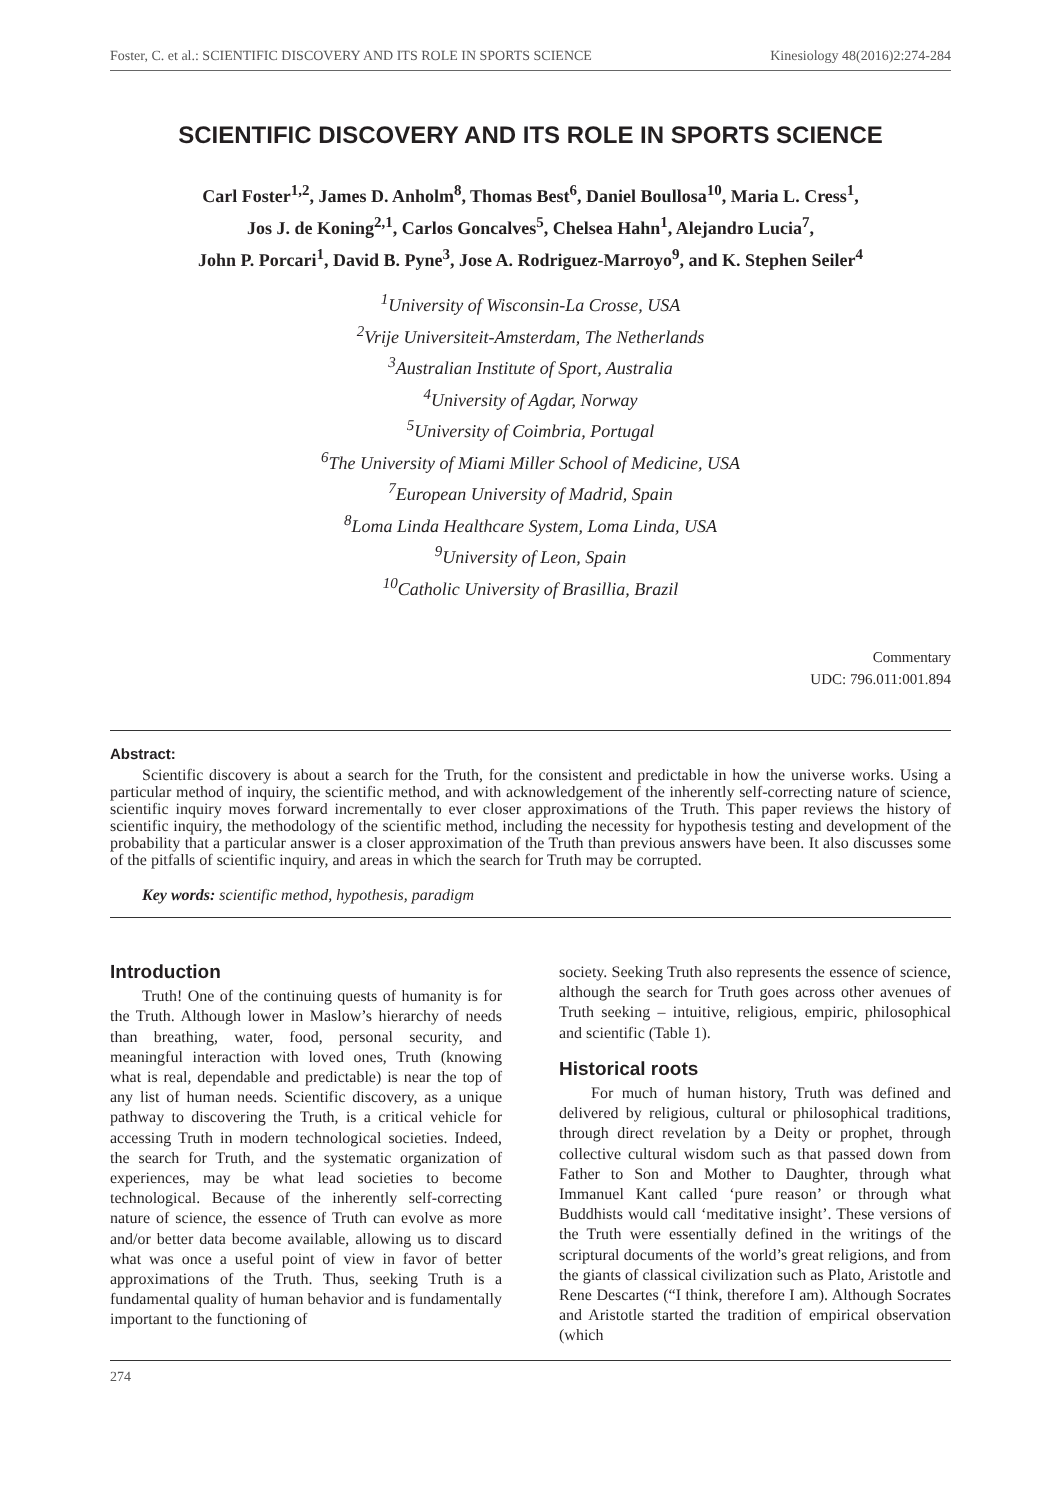Foster, C. et al.: SCIENTIFIC DISCOVERY AND ITS ROLE IN SPORTS SCIENCE Kinesiology 48(2016)2:274-284
SCIENTIFIC DISCOVERY AND ITS ROLE IN SPORTS SCIENCE
Carl Foster<sup>1,2</sup>, James D. Anholm<sup>8</sup>, Thomas Best<sup>6</sup>, Daniel Boullosa<sup>10</sup>, Maria L. Cress<sup>1</sup>,
Jos J. de Koning<sup>2,1</sup>, Carlos Goncalves<sup>5</sup>, Chelsea Hahn<sup>1</sup>, Alejandro Lucia<sup>7</sup>,
John P. Porcari<sup>1</sup>, David B. Pyne<sup>3</sup>, Jose A. Rodriguez-Marroyo<sup>9</sup>, and K. Stephen Seiler<sup>4</sup>
<sup>1</sup> University of Wisconsin-La Crosse, USA
<sup>2</sup> Vrije Universiteit-Amsterdam, The Netherlands
<sup>3</sup> Australian Institute of Sport, Australia
<sup>4</sup> University of Agdar, Norway
<sup>5</sup> University of Coimbria, Portugal
<sup>6</sup> The University of Miami Miller School of Medicine, USA
<sup>7</sup> European University of Madrid, Spain
<sup>8</sup> Loma Linda Healthcare System, Loma Linda, USA
<sup>9</sup> University of Leon, Spain
<sup>10</sup> Catholic University of Brasillia, Brazil
Commentary
UDC: 796.011:001.894
Abstract:
Scientific discovery is about a search for the Truth, for the consistent and predictable in how the universe works. Using a particular method of inquiry, the scientific method, and with acknowledgement of the inherently self-correcting nature of science, scientific inquiry moves forward incrementally to ever closer approximations of the Truth. This paper reviews the history of scientific inquiry, the methodology of the scientific method, including the necessity for hypothesis testing and development of the probability that a particular answer is a closer approximation of the Truth than previous answers have been. It also discusses some of the pitfalls of scientific inquiry, and areas in which the search for Truth may be corrupted.
Key words: scientific method, hypothesis, paradigm
Introduction
Truth! One of the continuing quests of humanity is for the Truth. Although lower in Maslow’s hierarchy of needs than breathing, water, food, personal security, and meaningful interaction with loved ones, Truth (knowing what is real, dependable and predictable) is near the top of any list of human needs. Scientific discovery, as a unique pathway to discovering the Truth, is a critical vehicle for accessing Truth in modern technological societies. Indeed, the search for Truth, and the systematic organization of experiences, may be what lead societies to become technological. Because of the inherently self-correcting nature of science, the essence of Truth can evolve as more and/or better data become available, allowing us to discard what was once a useful point of view in favor of better approximations of the Truth. Thus, seeking Truth is a fundamental quality of human behavior and is fundamentally important to the functioning of
society. Seeking Truth also represents the essence of science, although the search for Truth goes across other avenues of Truth seeking – intuitive, religious, empiric, philosophical and scientific (Table 1).
Historical roots
For much of human history, Truth was defined and delivered by religious, cultural or philosophical traditions, through direct revelation by a Deity or prophet, through collective cultural wisdom such as that passed down from Father to Son and Mother to Daughter, through what Immanuel Kant called ‘pure reason’ or through what Buddhists would call ‘meditative insight’. These versions of the Truth were essentially defined in the writings of the scriptural documents of the world’s great religions, and from the giants of classical civilization such as Plato, Aristotle and Rene Descartes (“I think, therefore I am). Although Socrates and Aristotle started the tradition of empirical observation (which
274